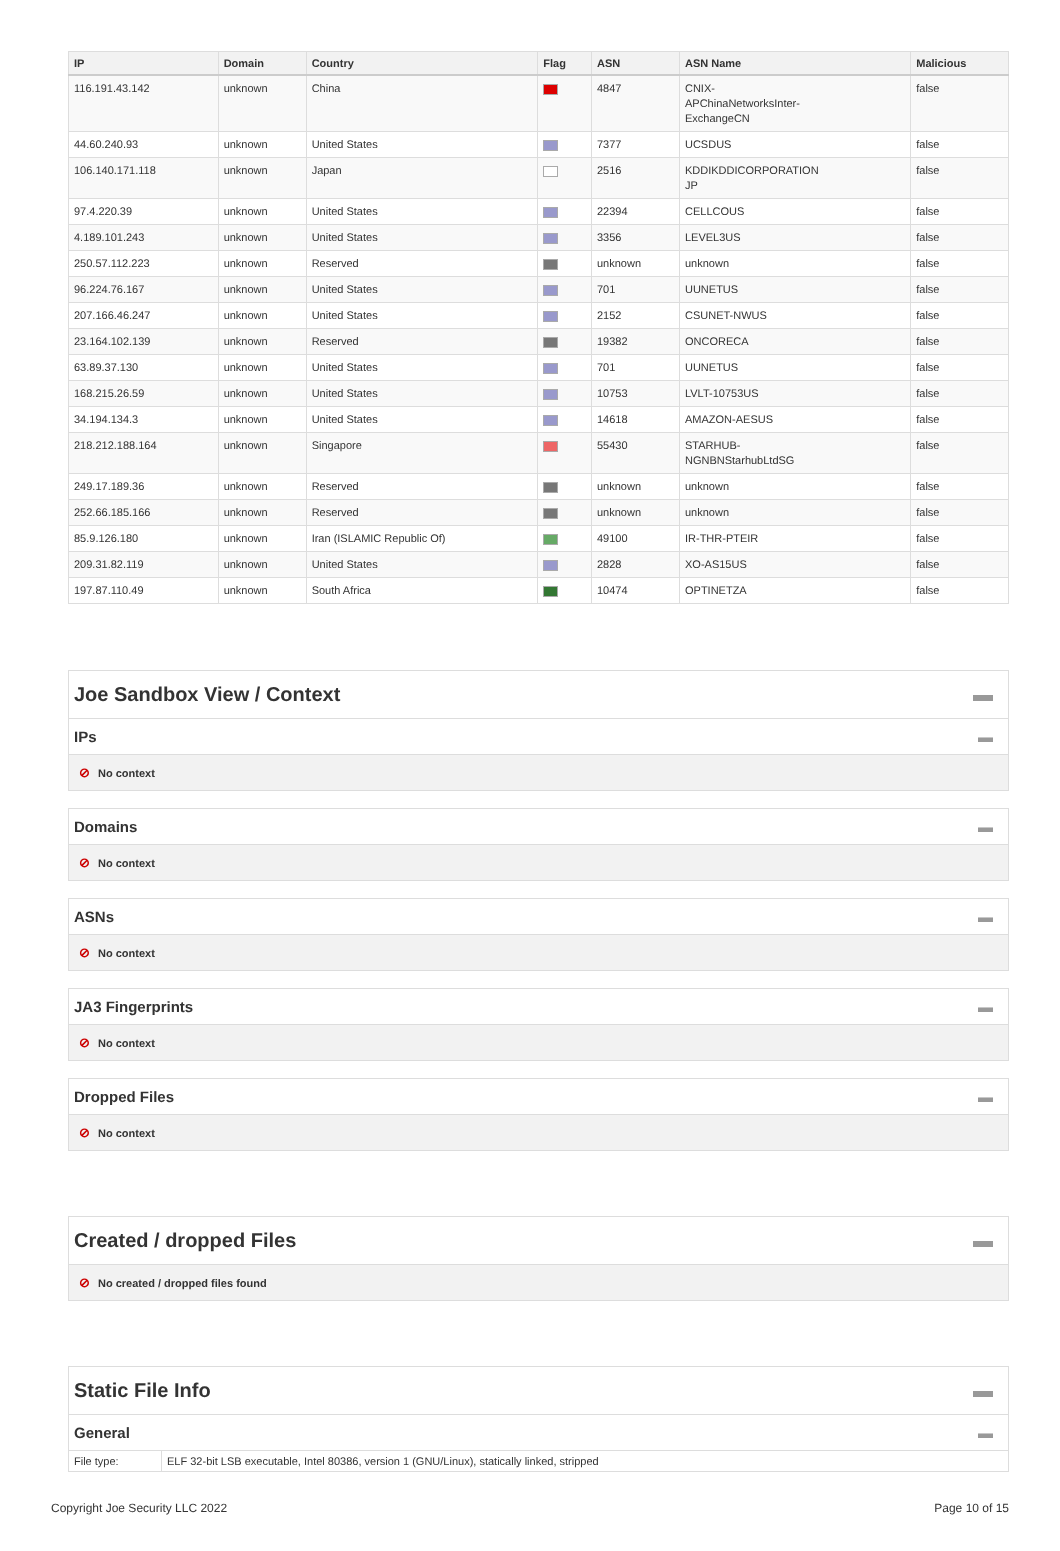| IP | Domain | Country | Flag | ASN | ASN Name | Malicious |
| --- | --- | --- | --- | --- | --- | --- |
| 116.191.43.142 | unknown | China | | 4847 | CNIX- APChinaNetworksInter- ExchangeCN | false |
| 44.60.240.93 | unknown | United States | | 7377 | UCSDUS | false |
| 106.140.171.118 | unknown | Japan | | 2516 | KDDIKDDICORPORATION JP | false |
| 97.4.220.39 | unknown | United States | | 22394 | CELLCOUS | false |
| 4.189.101.243 | unknown | United States | | 3356 | LEVEL3US | false |
| 250.57.112.223 | unknown | Reserved | | unknown | unknown | false |
| 96.224.76.167 | unknown | United States | | 701 | UUNETUS | false |
| 207.166.46.247 | unknown | United States | | 2152 | CSUNET-NWUS | false |
| 23.164.102.139 | unknown | Reserved | | 19382 | ONCORECA | false |
| 63.89.37.130 | unknown | United States | | 701 | UUNETUS | false |
| 168.215.26.59 | unknown | United States | | 10753 | LVLT-10753US | false |
| 34.194.134.3 | unknown | United States | | 14618 | AMAZON-AESUS | false |
| 218.212.188.164 | unknown | Singapore | | 55430 | STARHUB- NGNBNStarhubLtdSG | false |
| 249.17.189.36 | unknown | Reserved | | unknown | unknown | false |
| 252.66.185.166 | unknown | Reserved | | unknown | unknown | false |
| 85.9.126.180 | unknown | Iran (ISLAMIC Republic Of) | | 49100 | IR-THR-PTEIR | false |
| 209.31.82.119 | unknown | United States | | 2828 | XO-AS15US | false |
| 197.87.110.49 | unknown | South Africa | | 10474 | OPTINETZA | false |
Joe Sandbox View / Context ▬
IPs ▬
⊘ No context
Domains ▬
⊘ No context
ASNs ▬
⊘ No context
JA3 Fingerprints ▬
⊘ No context
Dropped Files ▬
⊘ No context
Created / dropped Files ▬
⊘ No created / dropped files found
Static File Info ▬
General ▬
| File type: | ELF 32-bit LSB executable, Intel 80386, version 1 (GNU/Linux), statically linked, stripped |
Copyright Joe Security LLC 2022 Page 10 of 15